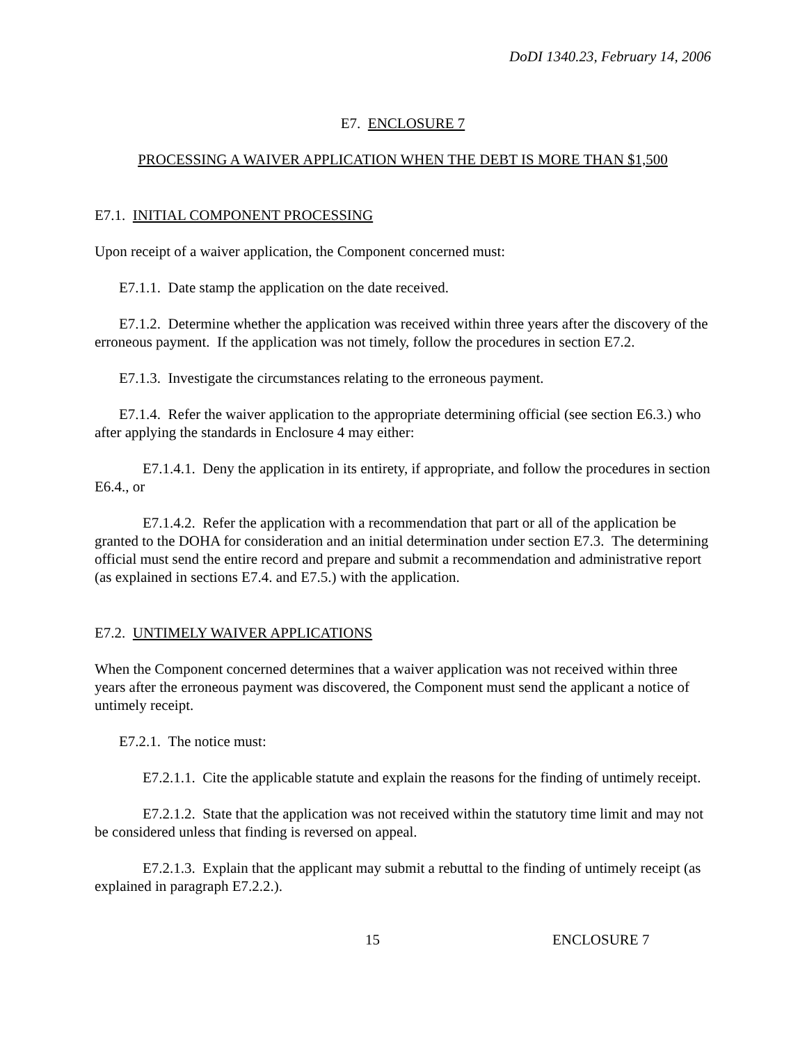DoDI 1340.23, February 14, 2006
E7. ENCLOSURE 7
PROCESSING A WAIVER APPLICATION WHEN THE DEBT IS MORE THAN $1,500
E7.1. INITIAL COMPONENT PROCESSING
Upon receipt of a waiver application, the Component concerned must:
E7.1.1. Date stamp the application on the date received.
E7.1.2. Determine whether the application was received within three years after the discovery of the erroneous payment. If the application was not timely, follow the procedures in section E7.2.
E7.1.3. Investigate the circumstances relating to the erroneous payment.
E7.1.4. Refer the waiver application to the appropriate determining official (see section E6.3.) who after applying the standards in Enclosure 4 may either:
E7.1.4.1. Deny the application in its entirety, if appropriate, and follow the procedures in section E6.4., or
E7.1.4.2. Refer the application with a recommendation that part or all of the application be granted to the DOHA for consideration and an initial determination under section E7.3. The determining official must send the entire record and prepare and submit a recommendation and administrative report (as explained in sections E7.4. and E7.5.) with the application.
E7.2. UNTIMELY WAIVER APPLICATIONS
When the Component concerned determines that a waiver application was not received within three years after the erroneous payment was discovered, the Component must send the applicant a notice of untimely receipt.
E7.2.1. The notice must:
E7.2.1.1. Cite the applicable statute and explain the reasons for the finding of untimely receipt.
E7.2.1.2. State that the application was not received within the statutory time limit and may not be considered unless that finding is reversed on appeal.
E7.2.1.3. Explain that the applicant may submit a rebuttal to the finding of untimely receipt (as explained in paragraph E7.2.2.).
15 ENCLOSURE 7